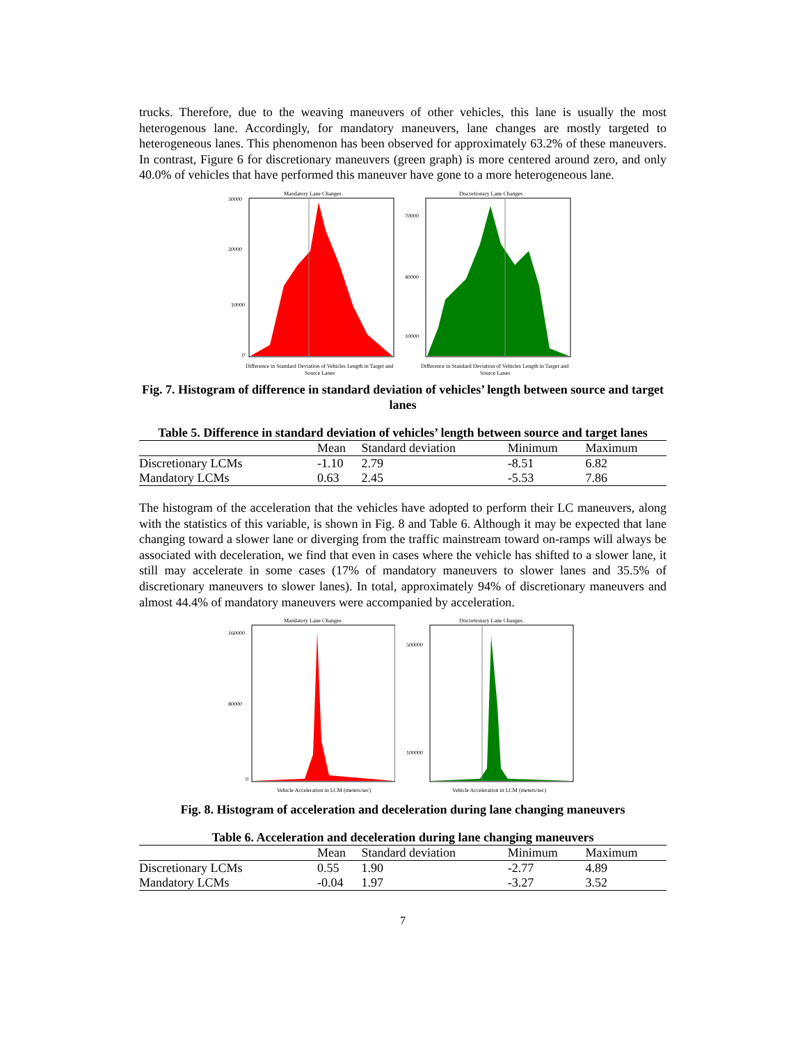trucks. Therefore, due to the weaving maneuvers of other vehicles, this lane is usually the most heterogenous lane. Accordingly, for mandatory maneuvers, lane changes are mostly targeted to heterogeneous lanes. This phenomenon has been observed for approximately 63.2% of these maneuvers. In contrast, Figure 6 for discretionary maneuvers (green graph) is more centered around zero, and only 40.0% of vehicles that have performed this maneuver have gone to a more heterogeneous lane.
Mandatory Lane Changes
30000
20000
10000
0
Difference in Standard Deviation of Vehicles Length in Target and
Source Lanes
Discretionary Lane Changes
70000
40000
10000
Difference in Standard Deviation of Vehicles Length in Target and
Source Lanes
Fig. 7. Histogram of difference in standard deviation of vehicles’ length between source and target lanes
Table 5. Difference in standard deviation of vehicles’ length between source and target lanes
| | Mean | Standard deviation | Minimum | Maximum |
| --- | --- | --- | --- | --- |
| Discretionary LCMs | -1.10 | 2.79 | -8.51 | 6.82 |
| Mandatory LCMs | 0.63 | 2.45 | -5.53 | 7.86 |
The histogram of the acceleration that the vehicles have adopted to perform their LC maneuvers, along with the statistics of this variable, is shown in Fig. 8 and Table 6. Although it may be expected that lane changing toward a slower lane or diverging from the traffic mainstream toward on-ramps will always be associated with deceleration, we find that even in cases where the vehicle has shifted to a slower lane, it still may accelerate in some cases (17% of mandatory maneuvers to slower lanes and 35.5% of discretionary maneuvers to slower lanes). In total, approximately 94% of discretionary maneuvers and almost 44.4% of mandatory maneuvers were accompanied by acceleration.
Mandatory Lane Changes
160000
80000
0
Vehicle Acceleration in LCM (meters/sec)
Discretionary Lane Changes
500000
100000
Vehicle Acceleration in LCM (meters/sec)
Fig. 8. Histogram of acceleration and deceleration during lane changing maneuvers
Table 6. Acceleration and deceleration during lane changing maneuvers
| | Mean | Standard deviation | Minimum | Maximum |
| --- | --- | --- | --- | --- |
| Discretionary LCMs | 0.55 | 1.90 | -2.77 | 4.89 |
| Mandatory LCMs | -0.04 | 1.97 | -3.27 | 3.52 |
7